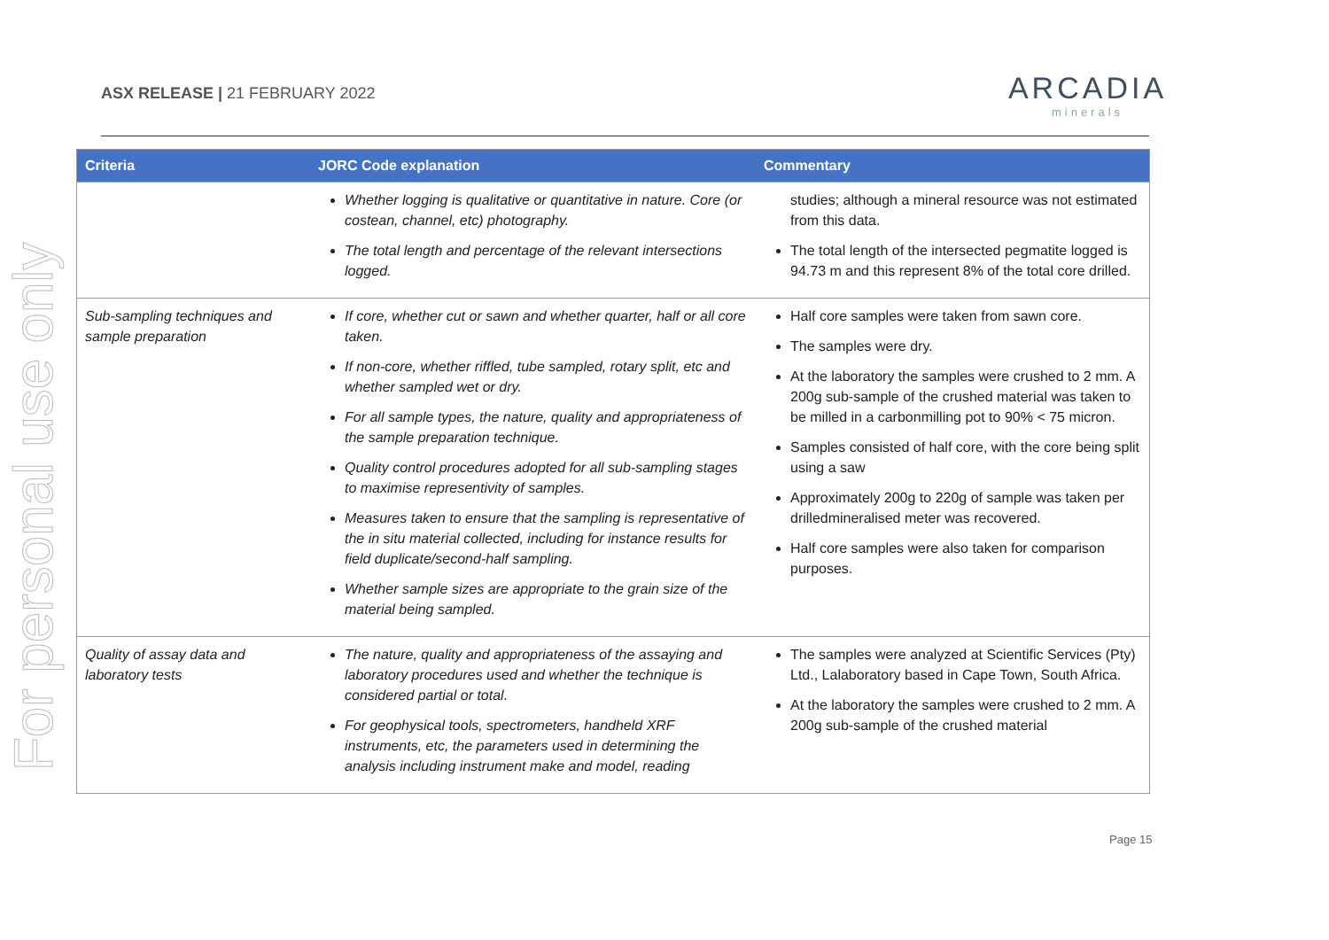For personal use only
ASX RELEASE | 21 FEBRUARY 2022
ARCADIA
minerals
| Criteria | JORC Code explanation | Commentary |
| --- | --- | --- |
| | Whether logging is qualitative or quantitative in nature. Core (or costean, channel, etc) photography. The total length and percentage of the relevant intersections logged. | studies; although a mineral resource was not estimated from this data. The total length of the intersected pegmatite logged is 94.73 m and this represent 8% of the total core drilled. |
| Sub-sampling techniques and sample preparation | If core, whether cut or sawn and whether quarter, half or all core taken. If non-core, whether riffled, tube sampled, rotary split, etc and whether sampled wet or dry. For all sample types, the nature, quality and appropriateness of the sample preparation technique. Quality control procedures adopted for all sub-sampling stages to maximise representivity of samples. Measures taken to ensure that the sampling is representative of the in situ material collected, including for instance results for field duplicate/second-half sampling. Whether sample sizes are appropriate to the grain size of the material being sampled. | Half core samples were taken from sawn core. The samples were dry. At the laboratory the samples were crushed to 2 mm. A 200g sub-sample of the crushed material was taken to be milled in a carbonmilling pot to 90% < 75 micron. Samples consisted of half core, with the core being split using a saw Approximately 200g to 220g of sample was taken per drilledmineralised meter was recovered. Half core samples were also taken for comparison purposes. |
| Quality of assay data and laboratory tests | The nature, quality and appropriateness of the assaying and laboratory procedures used and whether the technique is considered partial or total. For geophysical tools, spectrometers, handheld XRF instruments, etc, the parameters used in determining the analysis including instrument make and model, reading | The samples were analyzed at Scientific Services (Pty) Ltd., Lalaboratory based in Cape Town, South Africa. At the laboratory the samples were crushed to 2 mm. A 200g sub-sample of the crushed material |
Page 15